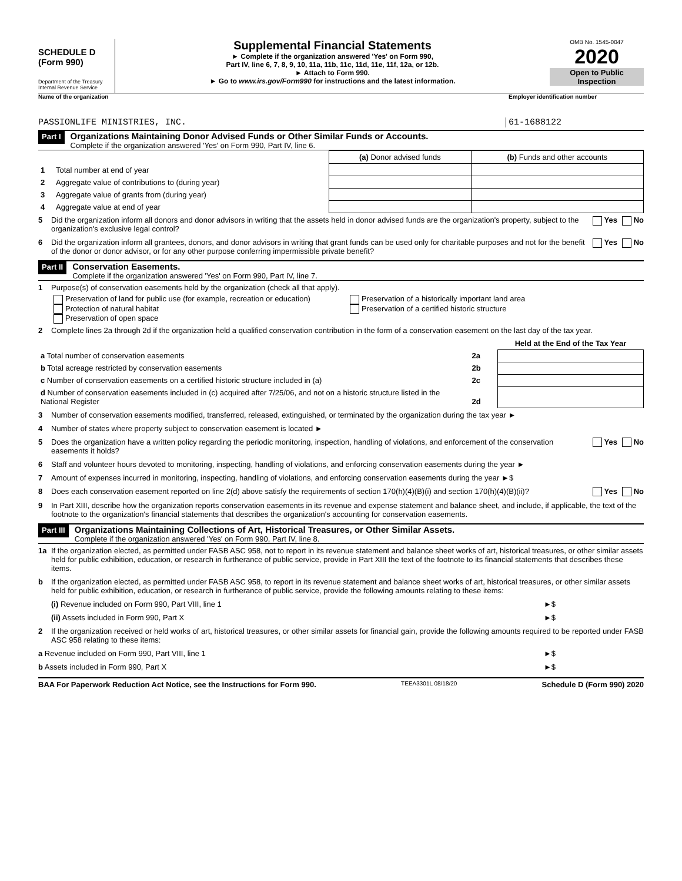SCHEDULE D
(Form 990)
Department of the Treasury
Internal Revenue Service
Supplemental Financial Statements
► Complete if the organization answered 'Yes' on Form 990,
Part IV, line 6, 7, 8, 9, 10, 11a, 11b, 11c, 11d, 11e, 11f, 12a, or 12b.
► Attach to Form 990.
► Go to www.irs.gov/Form990 for instructions and the latest information.
OMB No. 1545-0047
2020
Open to Public
Inspection
Name of the organization Employer identification number
PASSIONLIFE MINISTRIES, INC. 61-1688122
Part I
Organizations Maintaining Donor Advised Funds or Other Similar Funds or Accounts.
Complete if the organization answered 'Yes' on Form 990, Part IV, line 6.
| | | (a) Donor advised funds | (b) Funds and other accounts |
| --- | --- | --- | --- |
| 1 | Total number at end of year | | |
| 2 | Aggregate value of contributions to (during year) | | |
| 3 | Aggregate value of grants from (during year) | | |
| 4 | Aggregate value at end of year | | |
5 Did the organization inform all donors and donor advisors in writing that the assets held in donor advised funds are the organization's property, subject to the organization's exclusive legal control?
Yes No
6 Did the organization inform all grantees, donors, and donor advisors in writing that grant funds can be used only for charitable purposes and not for the benefit of the donor or donor advisor, or for any other purpose conferring impermissible private benefit?
Yes No
Part II
Conservation Easements.
Complete if the organization answered 'Yes' on Form 990, Part IV, line 7.
1 Purpose(s) of conservation easements held by the organization (check all that apply).
Preservation of land for public use (for example, recreation or education)
Protection of natural habitat
Preservation of open space
Preservation of a historically important land area
Preservation of a certified historic structure
2 Complete lines 2a through 2d if the organization held a qualified conservation contribution in the form of a conservation easement on the last day of the tax year.
| | | Held at the End of the Tax Year |
| a Total number of conservation easements | 2a | |
| b Total acreage restricted by conservation easements | 2b | |
| c Number of conservation easements on a certified historic structure included in (a) | 2c | |
| d Number of conservation easements included in (c) acquired after 7/25/06, and not on a historic structure listed in the National Register | 2d | |
3 Number of conservation easements modified, transferred, released, extinguished, or terminated by the organization during the tax year ►
4 Number of states where property subject to conservation easement is located ►
5 Does the organization have a written policy regarding the periodic monitoring, inspection, handling of violations, and enforcement of the conservation easements it holds?
Yes No
6 Staff and volunteer hours devoted to monitoring, inspecting, handling of violations, and enforcing conservation easements during the year ►
7 Amount of expenses incurred in monitoring, inspecting, handling of violations, and enforcing conservation easements during the year ►$
8 Does each conservation easement reported on line 2(d) above satisfy the requirements of section 170(h)(4)(B)(i) and section 170(h)(4)(B)(ii)?
Yes No
9 In Part XIII, describe how the organization reports conservation easements in its revenue and expense statement and balance sheet, and include, if applicable, the text of the footnote to the organization's financial statements that describes the organization's accounting for conservation easements.
Part III
Organizations Maintaining Collections of Art, Historical Treasures, or Other Similar Assets.
Complete if the organization answered 'Yes' on Form 990, Part IV, line 8.
1a If the organization elected, as permitted under FASB ASC 958, not to report in its revenue statement and balance sheet works of art, historical treasures, or other similar assets held for public exhibition, education, or research in furtherance of public service, provide in Part XIII the text of the footnote to its financial statements that describes these items.
b If the organization elected, as permitted under FASB ASC 958, to report in its revenue statement and balance sheet works of art, historical treasures, or other similar assets held for public exhibition, education, or research in furtherance of public service, provide the following amounts relating to these items:
(i) Revenue included on Form 990, Part VIII, line 1
►$
(ii) Assets included in Form 990, Part X
►$
2 If the organization received or held works of art, historical treasures, or other similar assets for financial gain, provide the following amounts required to be reported under FASB ASC 958 relating to these items:
a Revenue included on Form 990, Part VIII, line 1
►$
b Assets included in Form 990, Part X
►$
BAA For Paperwork Reduction Act Notice, see the Instructions for Form 990. TEEA3301L 08/18/20 Schedule D (Form 990) 2020